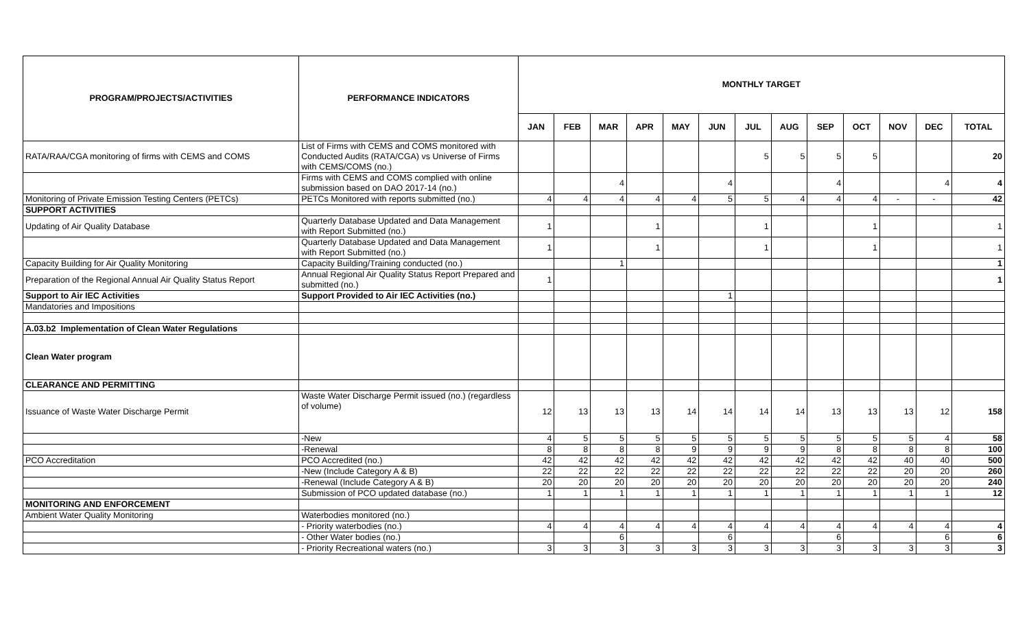| PROGRAM/PROJECTS/ACTIVITIES | PERFORMANCE INDICATORS | MONTHLY TARGET | | | | | | | | | | | | |
| --- | --- | --- | --- | --- | --- | --- | --- | --- | --- | --- | --- | --- | --- | --- |
| | | JAN | FEB | MAR | APR | MAY | JUN | JUL | AUG | SEP | OCT | NOV | DEC | TOTAL |
| RATA/RAA/CGA monitoring of firms with CEMS and COMS | List of Firms with CEMS and COMS monitored with Conducted Audits (RATA/CGA) vs Universe of Firms with CEMS/COMS (no.) | | | | | | | 5 | 5 | 5 | 5 | | | 20 |
| | Firms with CEMS and COMS complied with online submission based on DAO 2017-14 (no.) | | | 4 | | | 4 | | | 4 | | | 4 | 4 |
| Monitoring of Private Emission Testing Centers (PETCs) | PETCs Monitored with reports submitted (no.) | 4 | 4 | 4 | 4 | 4 | 5 | 5 | 4 | 4 | 4 | - | - | 42 |
| SUPPORT ACTIVITIES | | | | | | | | | | | | | | |
| Updating of Air Quality Database | Quarterly Database Updated and Data Management with Report Submitted (no.) | 1 | | | 1 | | | 1 | | | 1 | | | 1 |
| | Quarterly Database Updated and Data Management with Report Submitted (no.) | 1 | | | 1 | | | 1 | | | 1 | | | 1 |
| Capacity Building for Air Quality Monitoring | Capacity Building/Training conducted (no.) | | | 1 | | | | | | | | | | 1 |
| Preparation of the Regional Annual Air Quality Status Report | Annual Regional Air Quality Status Report Prepared and submitted (no.) | 1 | | | | | | | | | | | | 1 |
| Support to Air IEC Activities | Support Provided to Air IEC Activities (no.) | | | | | | 1 | | | | | | | |
| Mandatories and Impositions | | | | | | | | | | | | | | |
| A.03.b2 Implementation of Clean Water Regulations | | | | | | | | | | | | | | |
| Clean Water program | | | | | | | | | | | | | | |
| CLEARANCE AND PERMITTING | | | | | | | | | | | | | | |
| Issuance of Waste Water Discharge Permit | Waste Water Discharge Permit issued (no.) (regardless of volume) | 12 | 13 | 13 | 13 | 14 | 14 | 14 | 14 | 13 | 13 | 13 | 12 | 158 |
| | -New | 4 | 5 | 5 | 5 | 5 | 5 | 5 | 5 | 5 | 5 | 5 | 4 | 58 |
| | -Renewal | 8 | 8 | 8 | 8 | 9 | 9 | 9 | 9 | 8 | 8 | 8 | 8 | 100 |
| PCO Accreditation | PCO Accredited (no.) | 42 | 42 | 42 | 42 | 42 | 42 | 42 | 42 | 42 | 42 | 40 | 40 | 500 |
| | -New (Include Category A & B) | 22 | 22 | 22 | 22 | 22 | 22 | 22 | 22 | 22 | 22 | 20 | 20 | 260 |
| | -Renewal (Include Category A & B) | 20 | 20 | 20 | 20 | 20 | 20 | 20 | 20 | 20 | 20 | 20 | 20 | 240 |
| | Submission of PCO updated database (no.) | 1 | 1 | 1 | 1 | 1 | 1 | 1 | 1 | 1 | 1 | 1 | 1 | 12 |
| MONITORING AND ENFORCEMENT | | | | | | | | | | | | | | |
| Ambient Water Quality Monitoring | Waterbodies monitored (no.) | | | | | | | | | | | | | |
| | - Priority waterbodies (no.) | 4 | 4 | 4 | 4 | 4 | 4 | 4 | 4 | 4 | 4 | 4 | 4 | 4 |
| | - Other Water bodies (no.) | | | 6 | | | 6 | | | 6 | | | 6 | 6 |
| | - Priority Recreational waters (no.) | 3 | 3 | 3 | 3 | 3 | 3 | 3 | 3 | 3 | 3 | 3 | 3 | 3 |